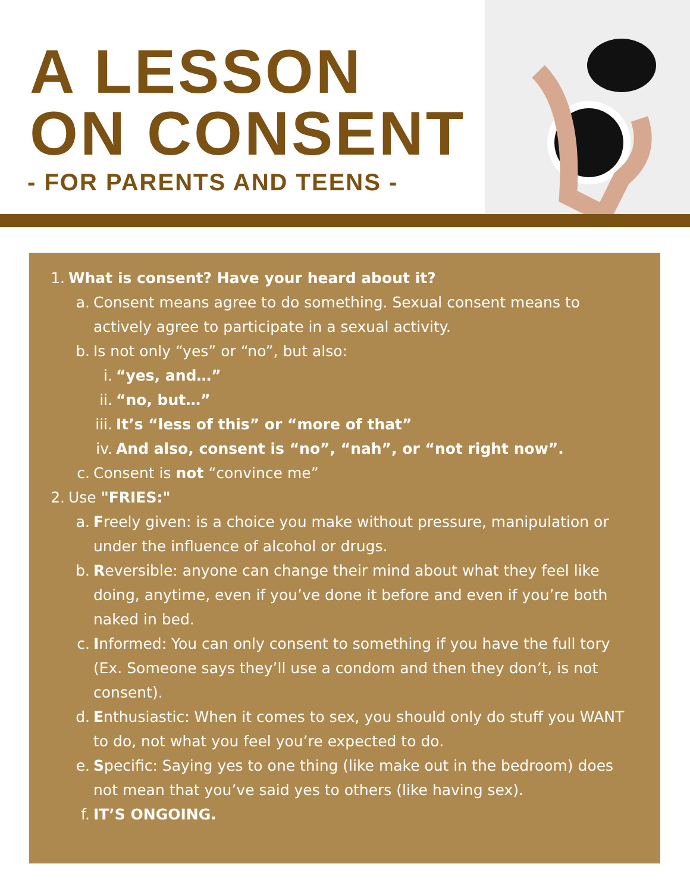A LESSON
ON CONSENT
- FOR PARENTS AND TEENS -
1. What is consent? Have your heard about it?
a. Consent means agree to do something. Sexual consent means to actively agree to participate in a sexual activity.
b. Is not only “yes” or “no”, but also:
i. “yes, and…”
ii. “no, but…”
iii. It’s “less of this” or “more of that”
iv. And also, consent is “no”, “nah”, or “not right now”.
c. Consent is not “convince me”
2. Use "FRIES:"
a. Freely given: is a choice you make without pressure, manipulation or under the influence of alcohol or drugs.
b. Reversible: anyone can change their mind about what they feel like doing, anytime, even if you’ve done it before and even if you’re both naked in bed.
c. Informed: You can only consent to something if you have the full tory (Ex. Someone says they’ll use a condom and then they don’t, is not consent).
d. Enthusiastic: When it comes to sex, you should only do stuff you WANT to do, not what you feel you’re expected to do.
e. Specific: Saying yes to one thing (like make out in the bedroom) does not mean that you’ve said yes to others (like having sex).
f. IT’S ONGOING.